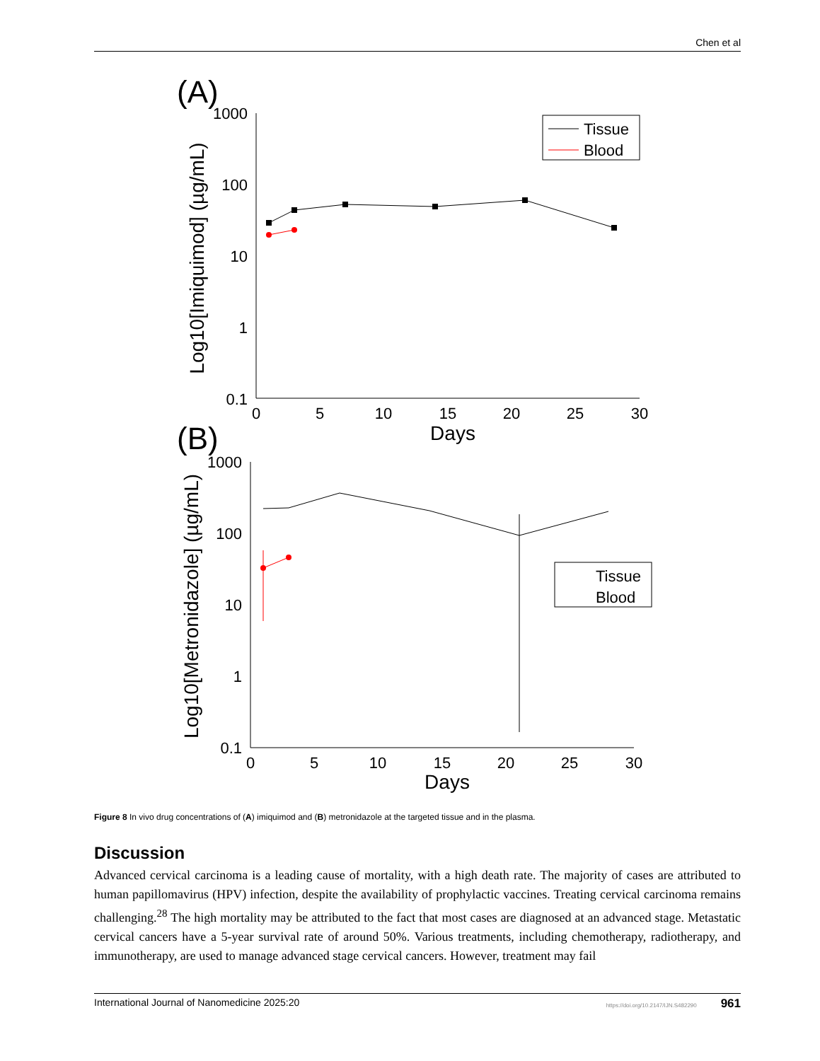Chen et al
(A)
1000
100
10
1
0.1
0
5
10
15
20
25
30
Days
Log10[Imiquimod] (µg/mL)
Tissue
Blood
(B)
1000
100
10
1
0.1
0
5
10
15
20
25
30
Days
Log10[Metronidazole] (µg/mL)
Tissue
Blood
Figure 8 In vivo drug concentrations of (A) imiquimod and (B) metronidazole at the targeted tissue and in the plasma.
Discussion
Advanced cervical carcinoma is a leading cause of mortality, with a high death rate. The majority of cases are attributed to human papillomavirus (HPV) infection, despite the availability of prophylactic vaccines. Treating cervical carcinoma remains challenging.<sup>28</sup> The high mortality may be attributed to the fact that most cases are diagnosed at an advanced stage. Metastatic cervical cancers have a 5-year survival rate of around 50%. Various treatments, including chemotherapy, radiotherapy, and immunotherapy, are used to manage advanced stage cervical cancers. However, treatment may fail
International Journal of Nanomedicine 2025:20 https://doi.org/10.2147/IJN.S482290 961